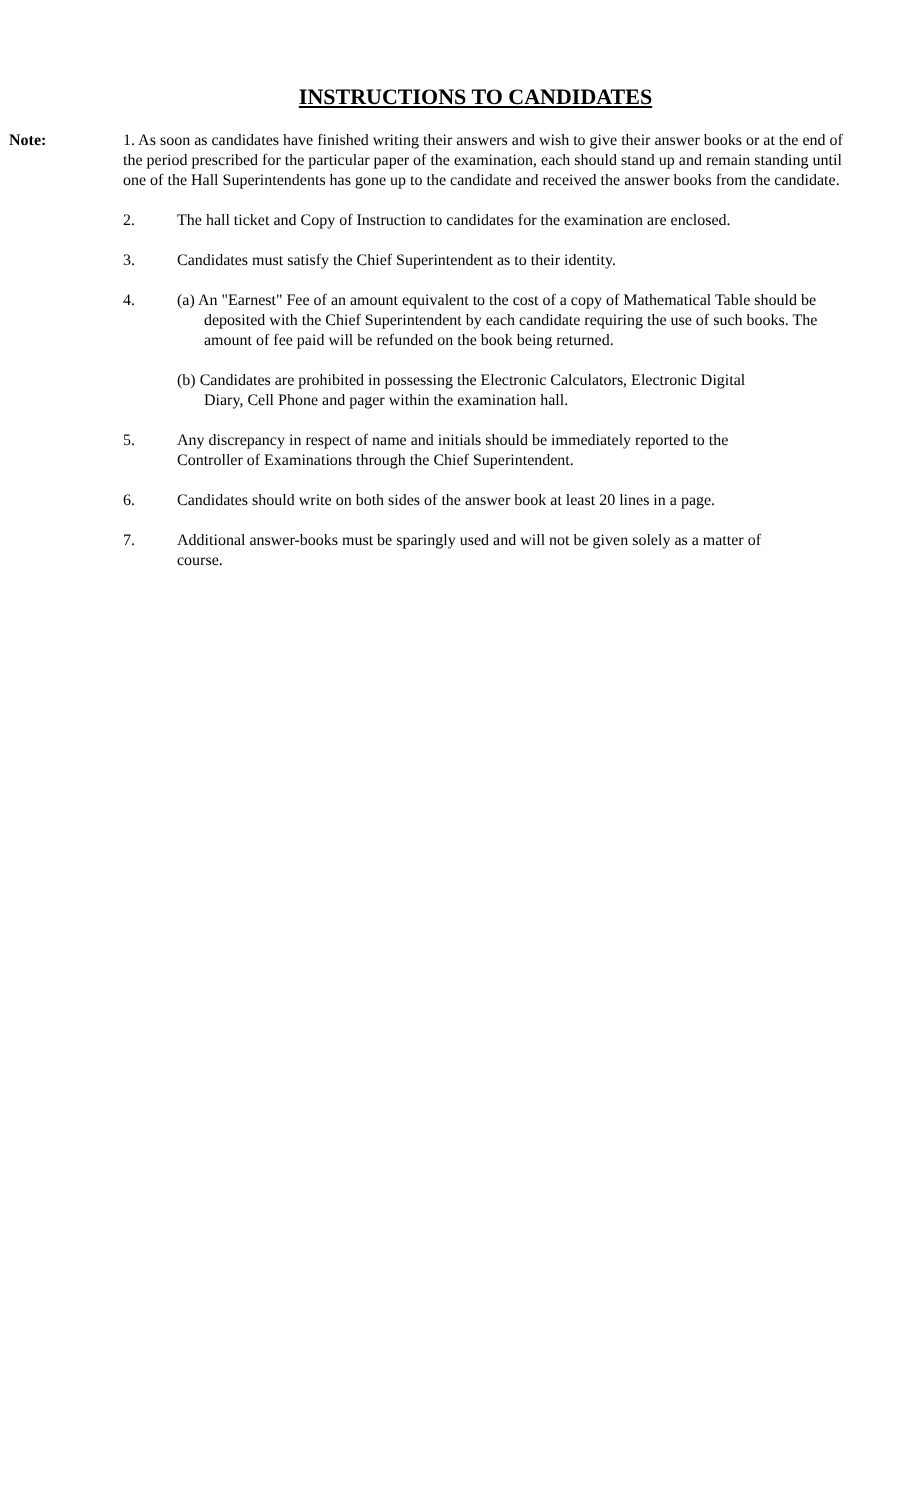INSTRUCTIONS TO CANDIDATES
Note: 1. As soon as candidates have finished writing their answers and wish to give their answer books or at the end of the period prescribed for the particular paper of the examination, each should stand up and remain standing until one of the Hall Superintendents has gone up to the candidate and received the answer books from the candidate.
2. The hall ticket and Copy of Instruction to candidates for the examination are enclosed.
3. Candidates must satisfy the Chief Superintendent as to their identity.
4. (a) An "Earnest" Fee of an amount equivalent to the cost of a copy of Mathematical Table should be deposited with the Chief Superintendent by each candidate requiring the use of such books. The amount of fee paid will be refunded on the book being returned.
(b) Candidates are prohibited in possessing the Electronic Calculators, Electronic Digital Diary, Cell Phone and pager within the examination hall.
5. Any discrepancy in respect of name and initials should be immediately reported to the Controller of Examinations through the Chief Superintendent.
6. Candidates should write on both sides of the answer book at least 20 lines in a page.
7. Additional answer-books must be sparingly used and will not be given solely as a matter of course.